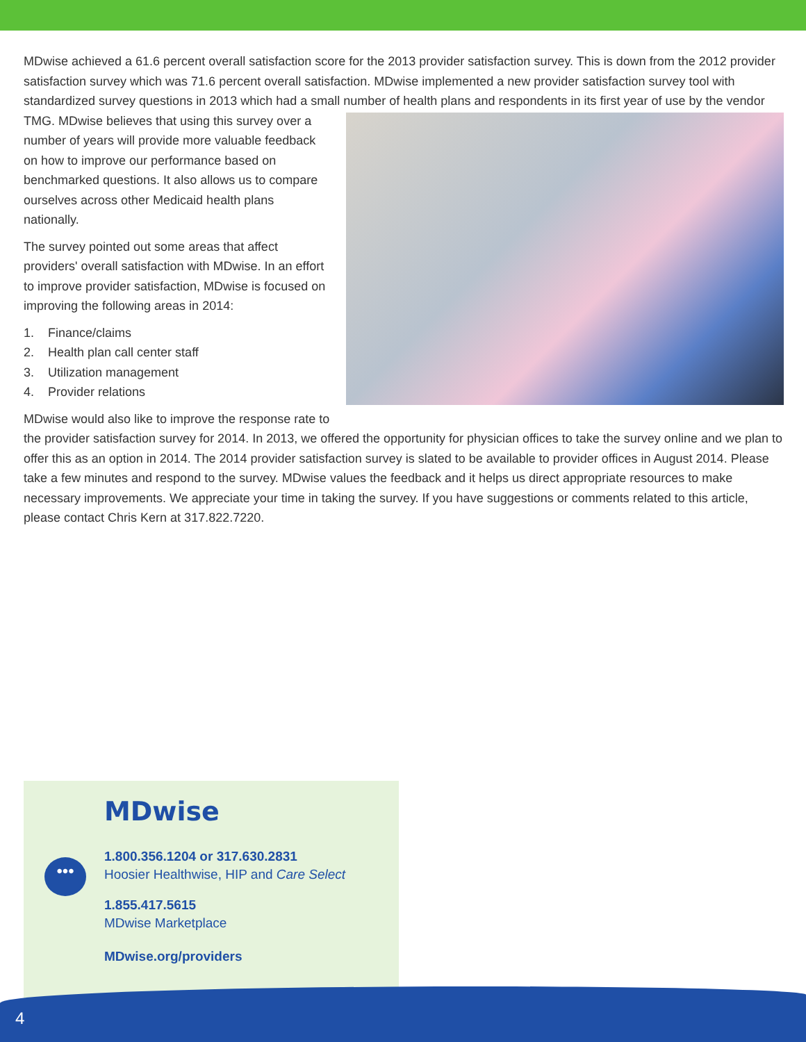MDwise achieved a 61.6 percent overall satisfaction score for the 2013 provider satisfaction survey. This is down from the 2012 provider satisfaction survey which was 71.6 percent overall satisfaction. MDwise implemented a new provider satisfaction survey tool with standardized survey questions in 2013 which had a small number of health plans and respondents in its first year of use by the vendor TMG. MDwise believes that using this survey over a number of years will provide more valuable feedback on how to improve our performance based on benchmarked questions. It also allows us to compare ourselves across other Medicaid health plans nationally.
The survey pointed out some areas that affect providers' overall satisfaction with MDwise. In an effort to improve provider satisfaction, MDwise is focused on improving the following areas in 2014:
1. Finance/claims
2. Health plan call center staff
3. Utilization management
4. Provider relations
MDwise would also like to improve the response rate to the provider satisfaction survey for 2014. In 2013, we offered the opportunity for physician offices to take the survey online and we plan to offer this as an option in 2014. The 2014 provider satisfaction survey is slated to be available to provider offices in August 2014. Please take a few minutes and respond to the survey. MDwise values the feedback and it helps us direct appropriate resources to make necessary improvements. We appreciate your time in taking the survey. If you have suggestions or comments related to this article, please contact Chris Kern at 317.822.7220.
MDwise
•••
1.800.356.1204 or 317.630.2831
Hoosier Healthwise, HIP and Care Select
1.855.417.5615
MDwise Marketplace
MDwise.org/providers
4